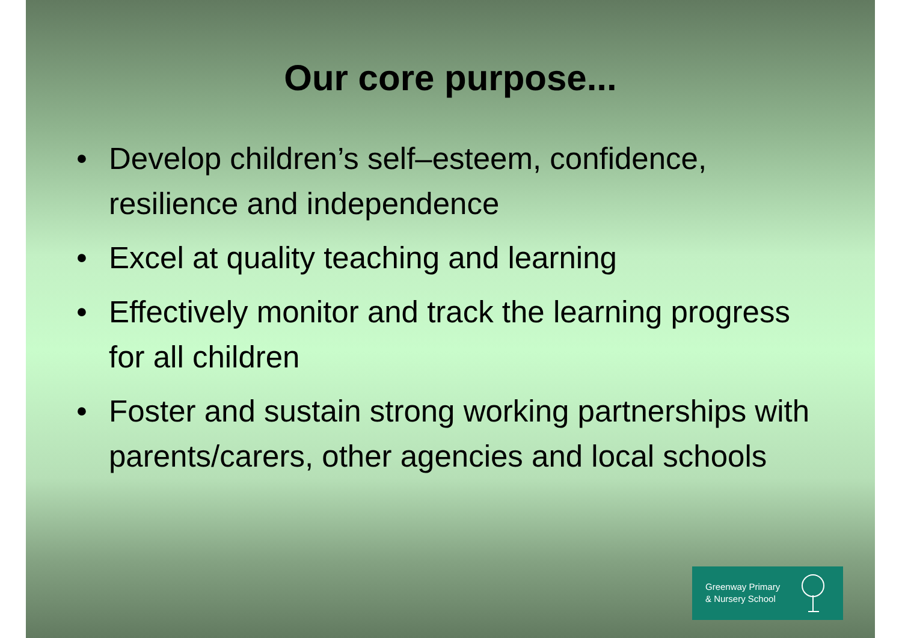Our core purpose...
• Develop children’s self–esteem, confidence, resilience and independence
• Excel at quality teaching and learning
• Effectively monitor and track the learning progress for all children
• Foster and sustain strong working partnerships with parents/carers, other agencies and local schools
Greenway Primary
& Nursery School